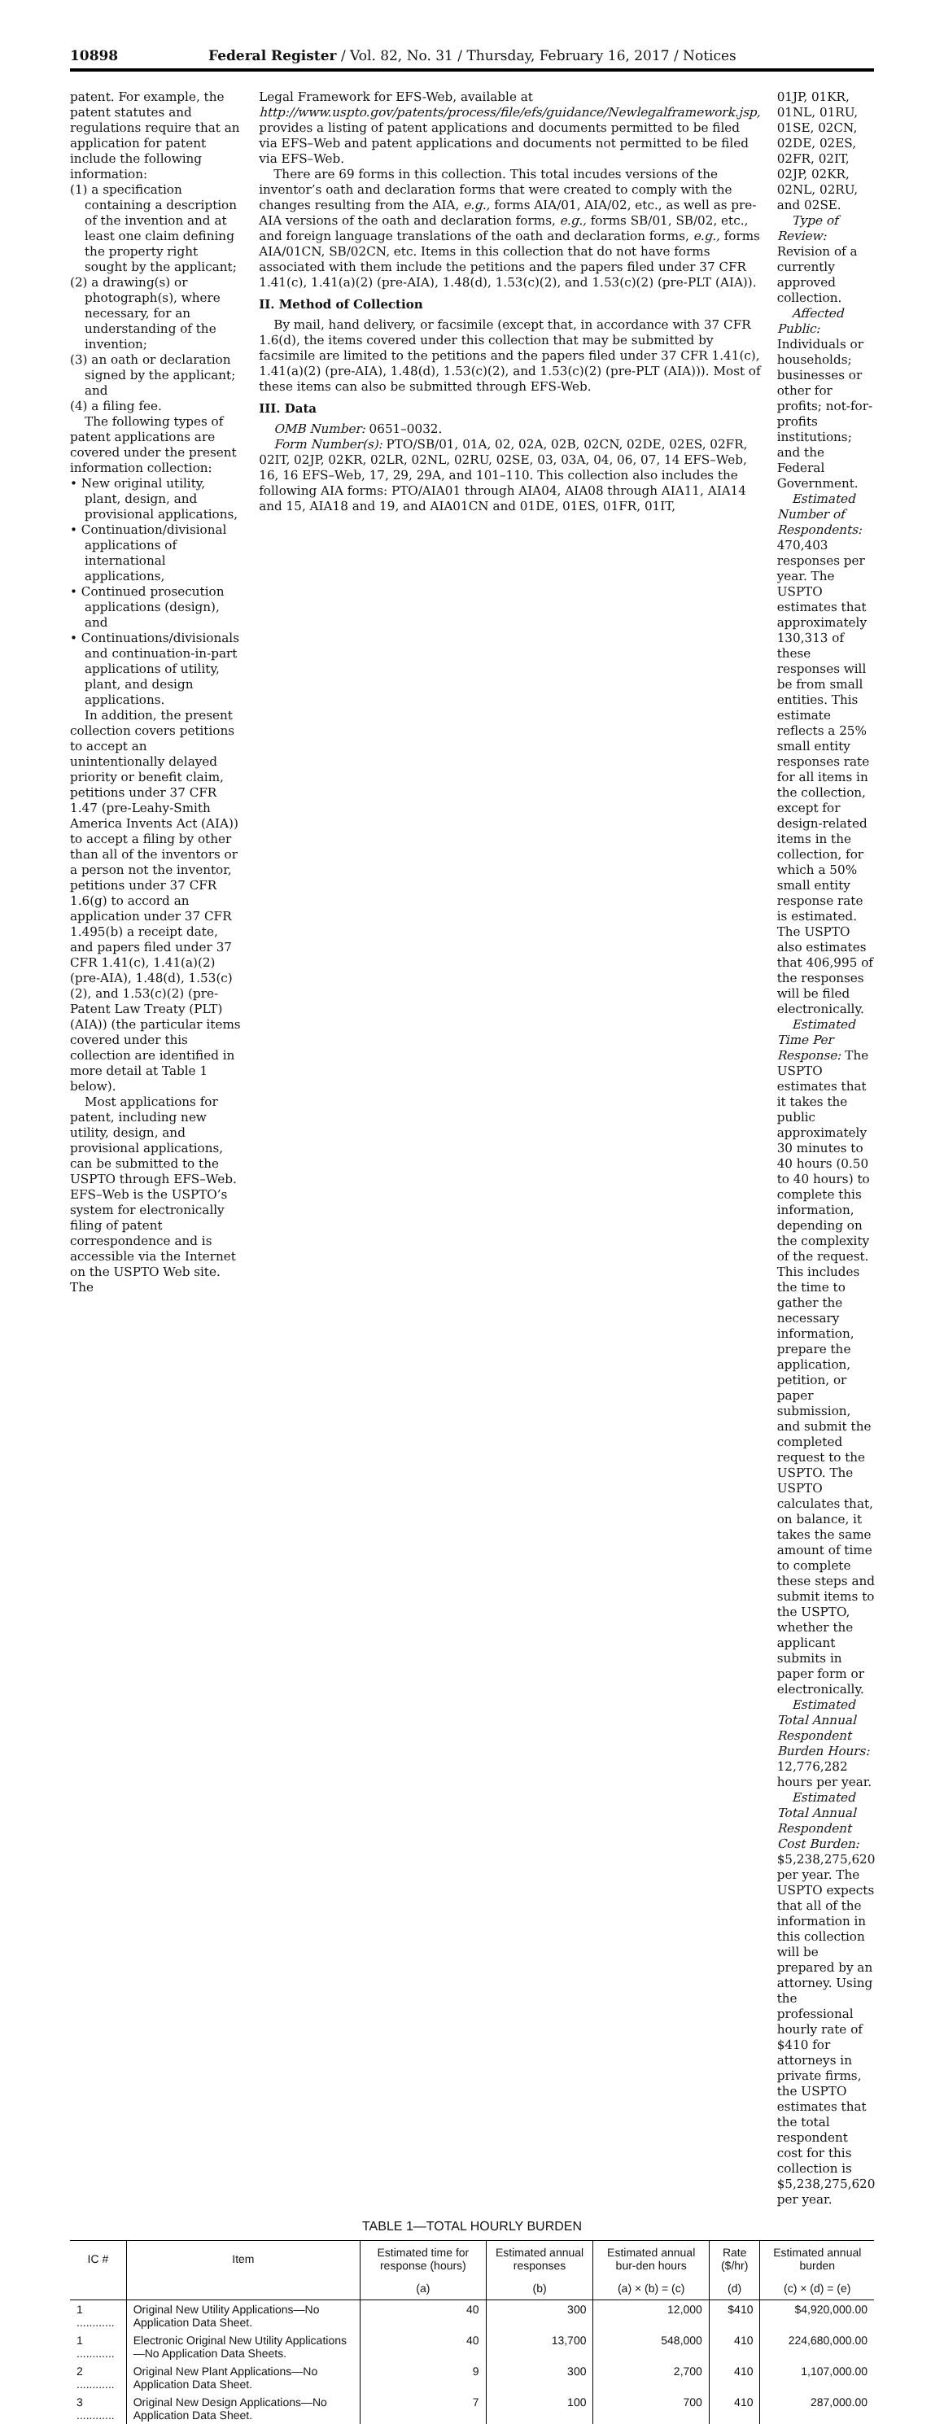10898 Federal Register / Vol. 82, No. 31 / Thursday, February 16, 2017 / Notices
patent. For example, the patent statutes and regulations require that an application for patent include the following information:
(1) a specification containing a description of the invention and at least one claim defining the property right sought by the applicant;
(2) a drawing(s) or photograph(s), where necessary, for an understanding of the invention;
(3) an oath or declaration signed by the applicant; and
(4) a filing fee.
The following types of patent applications are covered under the present information collection:
• New original utility, plant, design, and provisional applications,
• Continuation/divisional applications of international applications,
• Continued prosecution applications (design), and
• Continuations/divisionals and continuation-in-part applications of utility, plant, and design applications.
In addition, the present collection covers petitions to accept an unintentionally delayed priority or benefit claim, petitions under 37 CFR 1.47 (pre-Leahy-Smith America Invents Act (AIA)) to accept a filing by other than all of the inventors or a person not the inventor, petitions under 37 CFR 1.6(g) to accord an application under 37 CFR 1.495(b) a receipt date, and papers filed under 37 CFR 1.41(c), 1.41(a)(2) (pre-AIA), 1.48(d), 1.53(c)(2), and 1.53(c)(2) (pre-Patent Law Treaty (PLT) (AIA)) (the particular items covered under this collection are identified in more detail at Table 1 below).
Most applications for patent, including new utility, design, and provisional applications, can be submitted to the USPTO through EFS–Web. EFS–Web is the USPTO’s system for electronically filing of patent correspondence and is accessible via the Internet on the USPTO Web site. The
Legal Framework for EFS-Web, available at http://www.uspto.gov/patents/process/file/efs/guidance/Newlegalframework.jsp, provides a listing of patent applications and documents permitted to be filed via EFS–Web and patent applications and documents not permitted to be filed via EFS–Web.
There are 69 forms in this collection. This total incudes versions of the inventor’s oath and declaration forms that were created to comply with the changes resulting from the AIA, e.g., forms AIA/01, AIA/02, etc., as well as pre-AIA versions of the oath and declaration forms, e.g., forms SB/01, SB/02, etc., and foreign language translations of the oath and declaration forms, e.g., forms AIA/01CN, SB/02CN, etc. Items in this collection that do not have forms associated with them include the petitions and the papers filed under 37 CFR 1.41(c), 1.41(a)(2) (pre-AIA), 1.48(d), 1.53(c)(2), and 1.53(c)(2) (pre-PLT (AIA)).
II. Method of Collection
By mail, hand delivery, or facsimile (except that, in accordance with 37 CFR 1.6(d), the items covered under this collection that may be submitted by facsimile are limited to the petitions and the papers filed under 37 CFR 1.41(c), 1.41(a)(2) (pre-AIA), 1.48(d), 1.53(c)(2), and 1.53(c)(2) (pre-PLT (AIA))). Most of these items can also be submitted through EFS-Web.
III. Data
OMB Number: 0651–0032.
Form Number(s): PTO/SB/01, 01A, 02, 02A, 02B, 02CN, 02DE, 02ES, 02FR, 02IT, 02JP, 02KR, 02LR, 02NL, 02RU, 02SE, 03, 03A, 04, 06, 07, 14 EFS–Web, 16, 16 EFS–Web, 17, 29, 29A, and 101–110. This collection also includes the following AIA forms: PTO/AIA01 through AIA04, AIA08 through AIA11, AIA14 and 15, AIA18 and 19, and AIA01CN and 01DE, 01ES, 01FR, 01IT,
01JP, 01KR, 01NL, 01RU, 01SE, 02CN, 02DE, 02ES, 02FR, 02IT, 02JP, 02KR, 02NL, 02RU, and 02SE.
Type of Review: Revision of a currently approved collection.
Affected Public: Individuals or households; businesses or other for profits; not-for-profits institutions; and the Federal Government.
Estimated Number of Respondents: 470,403 responses per year. The USPTO estimates that approximately 130,313 of these responses will be from small entities. This estimate reflects a 25% small entity responses rate for all items in the collection, except for design-related items in the collection, for which a 50% small entity response rate is estimated. The USPTO also estimates that 406,995 of the responses will be filed electronically.
Estimated Time Per Response: The USPTO estimates that it takes the public approximately 30 minutes to 40 hours (0.50 to 40 hours) to complete this information, depending on the complexity of the request. This includes the time to gather the necessary information, prepare the application, petition, or paper submission, and submit the completed request to the USPTO. The USPTO calculates that, on balance, it takes the same amount of time to complete these steps and submit items to the USPTO, whether the applicant submits in paper form or electronically.
Estimated Total Annual Respondent Burden Hours: 12,776,282 hours per year.
Estimated Total Annual Respondent Cost Burden: $5,238,275,620 per year. The USPTO expects that all of the information in this collection will be prepared by an attorney. Using the professional hourly rate of $410 for attorneys in private firms, the USPTO estimates that the total respondent cost for this collection is $5,238,275,620 per year.
TABLE 1—TOTAL HOURLY BURDEN
| IC # | Item | Estimated time for response (hours) | Estimated annual responses | Estimated annual bur-den hours | Rate ($/hr) | Estimated annual burden |
| --- | --- | --- | --- | --- | --- | --- |
| | | (a) | (b) | (a) × (b) = (c) | (d) | (c) × (d) = (e) |
| 1 ............ | Original New Utility Applications—No Application Data Sheet. | 40 | 300 | 12,000 | $410 | $4,920,000.00 |
| 1 ............ | Electronic Original New Utility Applications—No Application Data Sheets. | 40 | 13,700 | 548,000 | 410 | 224,680,000.00 |
| 2 ............ | Original New Plant Applications—No Application Data Sheet. | 9 | 300 | 2,700 | 410 | 1,107,000.00 |
| 3 ............ | Original New Design Applications—No Application Data Sheet. | 7 | 100 | 700 | 410 | 287,000.00 |